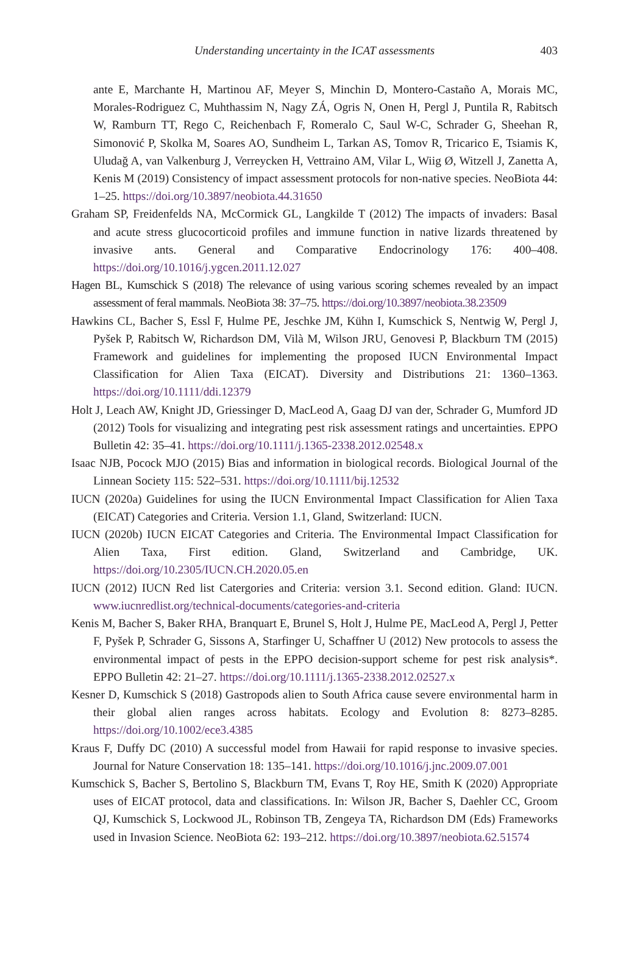Understanding uncertainty in the ICAT assessments
403
ante E, Marchante H, Martinou AF, Meyer S, Minchin D, Montero-Castaño A, Morais MC, Morales-Rodriguez C, Muhthassim N, Nagy ZÁ, Ogris N, Onen H, Pergl J, Puntila R, Rabitsch W, Ramburn TT, Rego C, Reichenbach F, Romeralo C, Saul W-C, Schrader G, Sheehan R, Simonović P, Skolka M, Soares AO, Sundheim L, Tarkan AS, Tomov R, Tricarico E, Tsiamis K, Uludağ A, van Valkenburg J, Verreycken H, Vettraino AM, Vilar L, Wiig Ø, Witzell J, Zanetta A, Kenis M (2019) Consistency of impact assessment protocols for non-native species. NeoBiota 44: 1–25. https://doi.org/10.3897/neobiota.44.31650
Graham SP, Freidenfelds NA, McCormick GL, Langkilde T (2012) The impacts of invaders: Basal and acute stress glucocorticoid profiles and immune function in native lizards threatened by invasive ants. General and Comparative Endocrinology 176: 400–408. https://doi.org/10.1016/j.ygcen.2011.12.027
Hagen BL, Kumschick S (2018) The relevance of using various scoring schemes revealed by an impact assessment of feral mammals. NeoBiota 38: 37–75. https://doi.org/10.3897/neobiota.38.23509
Hawkins CL, Bacher S, Essl F, Hulme PE, Jeschke JM, Kühn I, Kumschick S, Nentwig W, Pergl J, Pyšek P, Rabitsch W, Richardson DM, Vilà M, Wilson JRU, Genovesi P, Blackburn TM (2015) Framework and guidelines for implementing the proposed IUCN Environmental Impact Classification for Alien Taxa (EICAT). Diversity and Distributions 21: 1360–1363. https://doi.org/10.1111/ddi.12379
Holt J, Leach AW, Knight JD, Griessinger D, MacLeod A, Gaag DJ van der, Schrader G, Mumford JD (2012) Tools for visualizing and integrating pest risk assessment ratings and uncertainties. EPPO Bulletin 42: 35–41. https://doi.org/10.1111/j.1365-2338.2012.02548.x
Isaac NJB, Pocock MJO (2015) Bias and information in biological records. Biological Journal of the Linnean Society 115: 522–531. https://doi.org/10.1111/bij.12532
IUCN (2020a) Guidelines for using the IUCN Environmental Impact Classification for Alien Taxa (EICAT) Categories and Criteria. Version 1.1, Gland, Switzerland: IUCN.
IUCN (2020b) IUCN EICAT Categories and Criteria. The Environmental Impact Classification for Alien Taxa, First edition. Gland, Switzerland and Cambridge, UK. https://doi.org/10.2305/IUCN.CH.2020.05.en
IUCN (2012) IUCN Red list Catergories and Criteria: version 3.1. Second edition. Gland: IUCN. www.iucnredlist.org/technical-documents/categories-and-criteria
Kenis M, Bacher S, Baker RHA, Branquart E, Brunel S, Holt J, Hulme PE, MacLeod A, Pergl J, Petter F, Pyšek P, Schrader G, Sissons A, Starfinger U, Schaffner U (2012) New protocols to assess the environmental impact of pests in the EPPO decision-support scheme for pest risk analysis*. EPPO Bulletin 42: 21–27. https://doi.org/10.1111/j.1365-2338.2012.02527.x
Kesner D, Kumschick S (2018) Gastropods alien to South Africa cause severe environmental harm in their global alien ranges across habitats. Ecology and Evolution 8: 8273–8285. https://doi.org/10.1002/ece3.4385
Kraus F, Duffy DC (2010) A successful model from Hawaii for rapid response to invasive species. Journal for Nature Conservation 18: 135–141. https://doi.org/10.1016/j.jnc.2009.07.001
Kumschick S, Bacher S, Bertolino S, Blackburn TM, Evans T, Roy HE, Smith K (2020) Appropriate uses of EICAT protocol, data and classifications. In: Wilson JR, Bacher S, Daehler CC, Groom QJ, Kumschick S, Lockwood JL, Robinson TB, Zengeya TA, Richardson DM (Eds) Frameworks used in Invasion Science. NeoBiota 62: 193–212. https://doi.org/10.3897/neobiota.62.51574